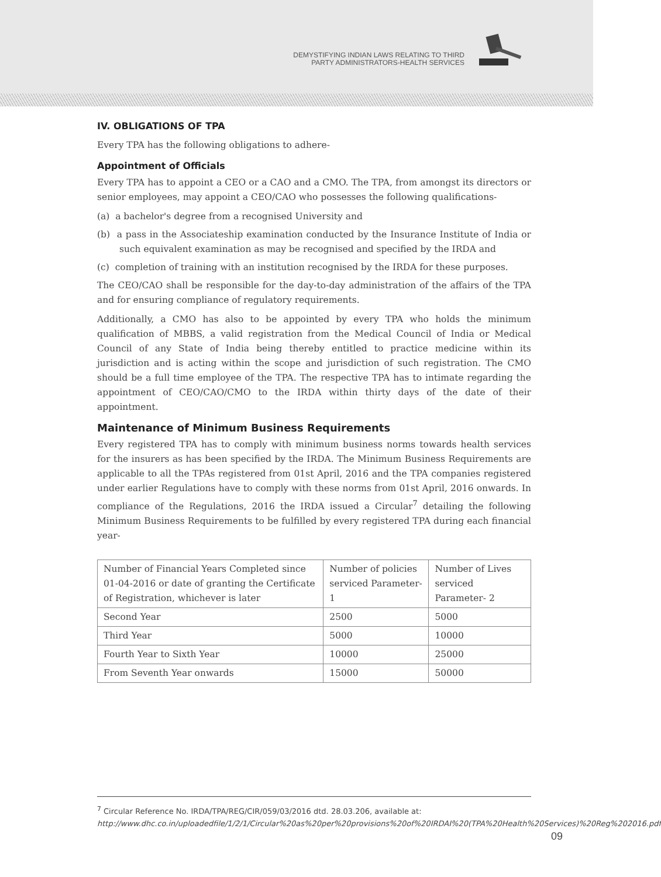DEMYSTIFYING INDIAN LAWS RELATING TO THIRD
PARTY ADMINISTRATORS-HEALTH SERVICES
IV. OBLIGATIONS OF TPA
Every TPA has the following obligations to adhere-
Appointment of Officials
Every TPA has to appoint a CEO or a CAO and a CMO. The TPA, from amongst its directors or senior employees, may appoint a CEO/CAO who possesses the following qualifications-
(a) a bachelor's degree from a recognised University and
(b) a pass in the Associateship examination conducted by the Insurance Institute of India or such equivalent examination as may be recognised and specified by the IRDA and
(c) completion of training with an institution recognised by the IRDA for these purposes.
The CEO/CAO shall be responsible for the day-to-day administration of the affairs of the TPA and for ensuring compliance of regulatory requirements.
Additionally, a CMO has also to be appointed by every TPA who holds the minimum qualification of MBBS, a valid registration from the Medical Council of India or Medical Council of any State of India being thereby entitled to practice medicine within its jurisdiction and is acting within the scope and jurisdiction of such registration. The CMO should be a full time employee of the TPA. The respective TPA has to intimate regarding the appointment of CEO/CAO/CMO to the IRDA within thirty days of the date of their appointment.
Maintenance of Minimum Business Requirements
Every registered TPA has to comply with minimum business norms towards health services for the insurers as has been specified by the IRDA. The Minimum Business Requirements are applicable to all the TPAs registered from 01st April, 2016 and the TPA companies registered under earlier Regulations have to comply with these norms from 01st April, 2016 onwards. In compliance of the Regulations, 2016 the IRDA issued a Circular<sup>7</sup> detailing the following Minimum Business Requirements to be fulfilled by every registered TPA during each financial year-
| Number of Financial Years Completed since 01-04-2016 or date of granting the Certificate of Registration, whichever is later | Number of policies serviced Parameter- 1 | Number of Lives serviced Parameter- 2 |
| Second Year | 2500 | 5000 |
| Third Year | 5000 | 10000 |
| Fourth Year to Sixth Year | 10000 | 25000 |
| From Seventh Year onwards | 15000 | 50000 |
<sup>7</sup> Circular Reference No. IRDA/TPA/REG/CIR/059/03/2016 dtd. 28.03.206, available at: http://www.dhc.co.in/uploadedfile/1/2/1/Circular%20as%20per%20provisions%20of%20IRDAI%20(TPA%20Health%20Services)%20Reg%202016.pdf
09